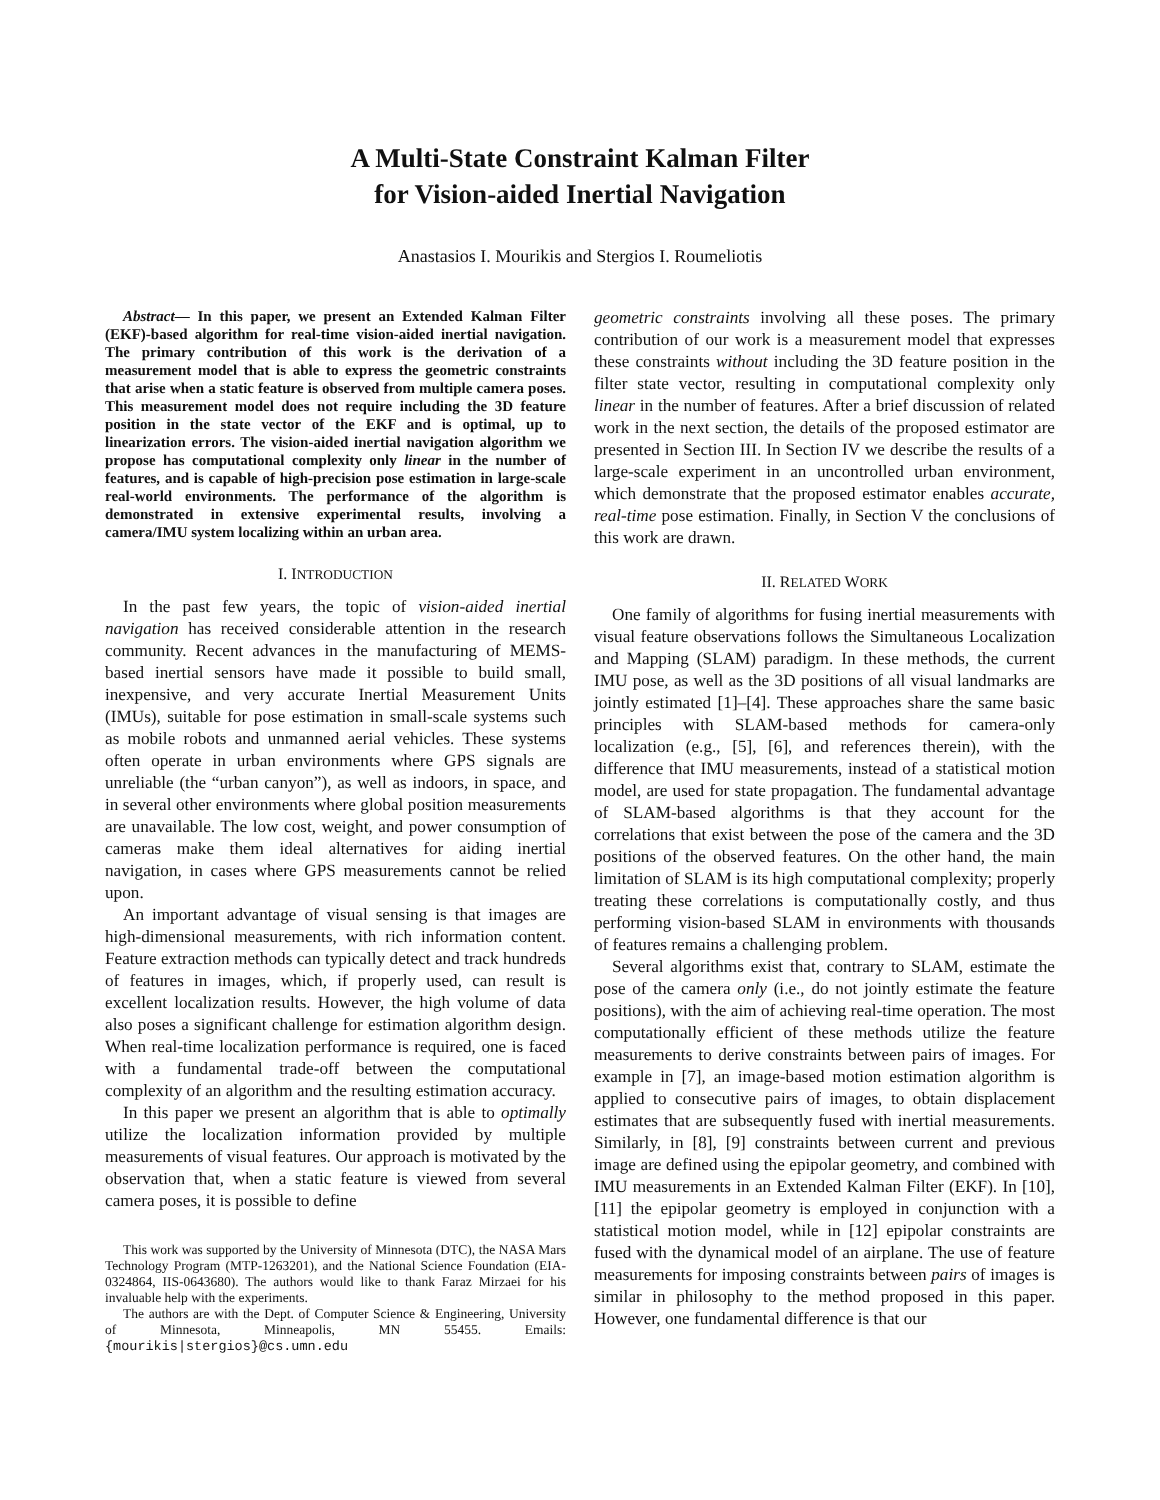A Multi-State Constraint Kalman Filter
for Vision-aided Inertial Navigation
Anastasios I. Mourikis and Stergios I. Roumeliotis
Abstract— In this paper, we present an Extended Kalman Filter (EKF)-based algorithm for real-time vision-aided inertial navigation. The primary contribution of this work is the derivation of a measurement model that is able to express the geometric constraints that arise when a static feature is observed from multiple camera poses. This measurement model does not require including the 3D feature position in the state vector of the EKF and is optimal, up to linearization errors. The vision-aided inertial navigation algorithm we propose has computational complexity only linear in the number of features, and is capable of high-precision pose estimation in large-scale real-world environments. The performance of the algorithm is demonstrated in extensive experimental results, involving a camera/IMU system localizing within an urban area.
I. INTRODUCTION
In the past few years, the topic of vision-aided inertial navigation has received considerable attention in the research community. Recent advances in the manufacturing of MEMS-based inertial sensors have made it possible to build small, inexpensive, and very accurate Inertial Measurement Units (IMUs), suitable for pose estimation in small-scale systems such as mobile robots and unmanned aerial vehicles. These systems often operate in urban environments where GPS signals are unreliable (the “urban canyon”), as well as indoors, in space, and in several other environments where global position measurements are unavailable. The low cost, weight, and power consumption of cameras make them ideal alternatives for aiding inertial navigation, in cases where GPS measurements cannot be relied upon.
An important advantage of visual sensing is that images are high-dimensional measurements, with rich information content. Feature extraction methods can typically detect and track hundreds of features in images, which, if properly used, can result is excellent localization results. However, the high volume of data also poses a significant challenge for estimation algorithm design. When real-time localization performance is required, one is faced with a fundamental trade-off between the computational complexity of an algorithm and the resulting estimation accuracy.
In this paper we present an algorithm that is able to optimally utilize the localization information provided by multiple measurements of visual features. Our approach is motivated by the observation that, when a static feature is viewed from several camera poses, it is possible to define
This work was supported by the University of Minnesota (DTC), the NASA Mars Technology Program (MTP-1263201), and the National Science Foundation (EIA-0324864, IIS-0643680). The authors would like to thank Faraz Mirzaei for his invaluable help with the experiments.
The authors are with the Dept. of Computer Science & Engineering, University of Minnesota, Minneapolis, MN 55455. Emails: {mourikis|stergios}@cs.umn.edu
geometric constraints involving all these poses. The primary contribution of our work is a measurement model that expresses these constraints without including the 3D feature position in the filter state vector, resulting in computational complexity only linear in the number of features. After a brief discussion of related work in the next section, the details of the proposed estimator are presented in Section III. In Section IV we describe the results of a large-scale experiment in an uncontrolled urban environment, which demonstrate that the proposed estimator enables accurate, real-time pose estimation. Finally, in Section V the conclusions of this work are drawn.
II. RELATED WORK
One family of algorithms for fusing inertial measurements with visual feature observations follows the Simultaneous Localization and Mapping (SLAM) paradigm. In these methods, the current IMU pose, as well as the 3D positions of all visual landmarks are jointly estimated [1]–[4]. These approaches share the same basic principles with SLAM-based methods for camera-only localization (e.g., [5], [6], and references therein), with the difference that IMU measurements, instead of a statistical motion model, are used for state propagation. The fundamental advantage of SLAM-based algorithms is that they account for the correlations that exist between the pose of the camera and the 3D positions of the observed features. On the other hand, the main limitation of SLAM is its high computational complexity; properly treating these correlations is computationally costly, and thus performing vision-based SLAM in environments with thousands of features remains a challenging problem.
Several algorithms exist that, contrary to SLAM, estimate the pose of the camera only (i.e., do not jointly estimate the feature positions), with the aim of achieving real-time operation. The most computationally efficient of these methods utilize the feature measurements to derive constraints between pairs of images. For example in [7], an image-based motion estimation algorithm is applied to consecutive pairs of images, to obtain displacement estimates that are subsequently fused with inertial measurements. Similarly, in [8], [9] constraints between current and previous image are defined using the epipolar geometry, and combined with IMU measurements in an Extended Kalman Filter (EKF). In [10], [11] the epipolar geometry is employed in conjunction with a statistical motion model, while in [12] epipolar constraints are fused with the dynamical model of an airplane. The use of feature measurements for imposing constraints between pairs of images is similar in philosophy to the method proposed in this paper. However, one fundamental difference is that our